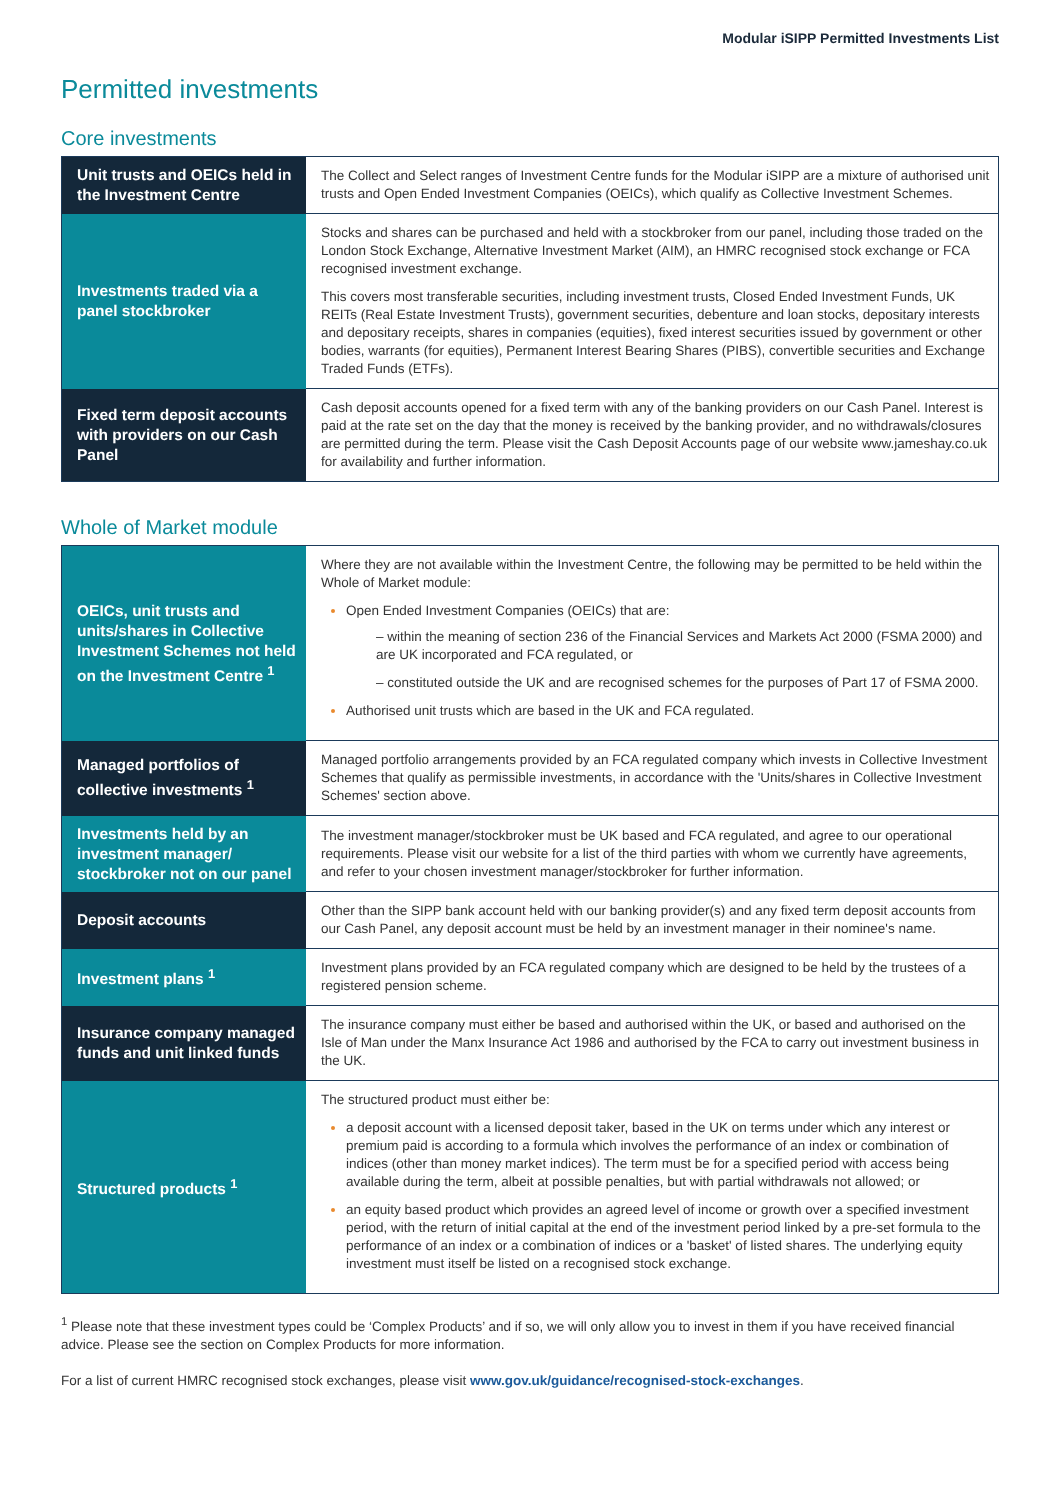Modular iSIPP Permitted Investments List
Permitted investments
Core investments
| Unit trusts and OEICs held in the Investment Centre | The Collect and Select ranges of Investment Centre funds for the Modular iSIPP are a mixture of authorised unit trusts and Open Ended Investment Companies (OEICs), which qualify as Collective Investment Schemes. |
| Investments traded via a panel stockbroker | Stocks and shares can be purchased and held with a stockbroker from our panel, including those traded on the London Stock Exchange, Alternative Investment Market (AIM), an HMRC recognised stock exchange or FCA recognised investment exchange. This covers most transferable securities, including investment trusts, Closed Ended Investment Funds, UK REITs (Real Estate Investment Trusts), government securities, debenture and loan stocks, depositary interests and depositary receipts, shares in companies (equities), fixed interest securities issued by government or other bodies, warrants (for equities), Permanent Interest Bearing Shares (PIBS), convertible securities and Exchange Traded Funds (ETFs). |
| Fixed term deposit accounts with providers on our Cash Panel | Cash deposit accounts opened for a fixed term with any of the banking providers on our Cash Panel. Interest is paid at the rate set on the day that the money is received by the banking provider, and no withdrawals/closures are permitted during the term. Please visit the Cash Deposit Accounts page of our website www.jameshay.co.uk for availability and further information. |
Whole of Market module
| OEICs, unit trusts and units/shares in Collective Investment Schemes not held on the Investment Centre <sup>1</sup> | Where they are not available within the Investment Centre, the following may be permitted to be held within the Whole of Market module: Open Ended Investment Companies (OEICs) that are: – within the meaning of section 236 of the Financial Services and Markets Act 2000 (FSMA 2000) and are UK incorporated and FCA regulated, or – constituted outside the UK and are recognised schemes for the purposes of Part 17 of FSMA 2000. Authorised unit trusts which are based in the UK and FCA regulated. |
| Managed portfolios of collective investments <sup>1</sup> | Managed portfolio arrangements provided by an FCA regulated company which invests in Collective Investment Schemes that qualify as permissible investments, in accordance with the 'Units/shares in Collective Investment Schemes' section above. |
| Investments held by an investment manager/ stockbroker not on our panel | The investment manager/stockbroker must be UK based and FCA regulated, and agree to our operational requirements. Please visit our website for a list of the third parties with whom we currently have agreements, and refer to your chosen investment manager/stockbroker for further information. |
| Deposit accounts | Other than the SIPP bank account held with our banking provider(s) and any fixed term deposit accounts from our Cash Panel, any deposit account must be held by an investment manager in their nominee's name. |
| Investment plans <sup>1</sup> | Investment plans provided by an FCA regulated company which are designed to be held by the trustees of a registered pension scheme. |
| Insurance company managed funds and unit linked funds | The insurance company must either be based and authorised within the UK, or based and authorised on the Isle of Man under the Manx Insurance Act 1986 and authorised by the FCA to carry out investment business in the UK. |
| Structured products <sup>1</sup> | The structured product must either be: a deposit account with a licensed deposit taker, based in the UK on terms under which any interest or premium paid is according to a formula which involves the performance of an index or combination of indices (other than money market indices). The term must be for a specified period with access being available during the term, albeit at possible penalties, but with partial withdrawals not allowed; or an equity based product which provides an agreed level of income or growth over a specified investment period, with the return of initial capital at the end of the investment period linked by a pre-set formula to the performance of an index or a combination of indices or a 'basket' of listed shares. The underlying equity investment must itself be listed on a recognised stock exchange. |
<sup>1</sup> Please note that these investment types could be ‘Complex Products’ and if so, we will only allow you to invest in them if you have received financial advice. Please see the section on Complex Products for more information.
For a list of current HMRC recognised stock exchanges, please visit www.gov.uk/guidance/recognised-stock-exchanges.